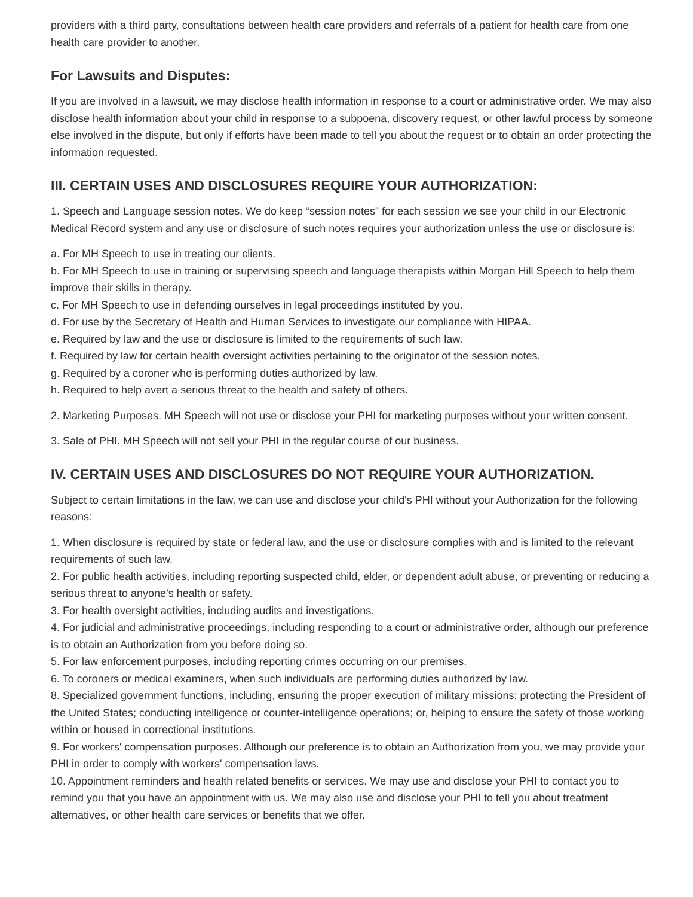providers with a third party, consultations between health care providers and referrals of a patient for health care from one health care provider to another.
For Lawsuits and Disputes:
If you are involved in a lawsuit, we may disclose health information in response to a court or administrative order. We may also disclose health information about your child in response to a subpoena, discovery request, or other lawful process by someone else involved in the dispute, but only if efforts have been made to tell you about the request or to obtain an order protecting the information requested.
III. CERTAIN USES AND DISCLOSURES REQUIRE YOUR AUTHORIZATION:
1. Speech and Language session notes. We do keep “session notes” for each session we see your child in our Electronic Medical Record system and any use or disclosure of such notes requires your authorization unless the use or disclosure is:
a. For MH Speech to use in treating our clients.
b. For MH Speech to use in training or supervising speech and language therapists within Morgan Hill Speech to help them improve their skills in therapy.
c. For MH Speech to use in defending ourselves in legal proceedings instituted by you.
d. For use by the Secretary of Health and Human Services to investigate our compliance with HIPAA.
e. Required by law and the use or disclosure is limited to the requirements of such law.
f. Required by law for certain health oversight activities pertaining to the originator of the session notes.
g. Required by a coroner who is performing duties authorized by law.
h. Required to help avert a serious threat to the health and safety of others.
2. Marketing Purposes. MH Speech will not use or disclose your PHI for marketing purposes without your written consent.
3. Sale of PHI. MH Speech will not sell your PHI in the regular course of our business.
IV. CERTAIN USES AND DISCLOSURES DO NOT REQUIRE YOUR AUTHORIZATION.
Subject to certain limitations in the law, we can use and disclose your child's PHI without your Authorization for the following reasons:
1. When disclosure is required by state or federal law, and the use or disclosure complies with and is limited to the relevant requirements of such law.
2. For public health activities, including reporting suspected child, elder, or dependent adult abuse, or preventing or reducing a serious threat to anyone’s health or safety.
3. For health oversight activities, including audits and investigations.
4. For judicial and administrative proceedings, including responding to a court or administrative order, although our preference is to obtain an Authorization from you before doing so.
5. For law enforcement purposes, including reporting crimes occurring on our premises.
6. To coroners or medical examiners, when such individuals are performing duties authorized by law.
8. Specialized government functions, including, ensuring the proper execution of military missions; protecting the President of the United States; conducting intelligence or counter-intelligence operations; or, helping to ensure the safety of those working within or housed in correctional institutions.
9. For workers' compensation purposes. Although our preference is to obtain an Authorization from you, we may provide your PHI in order to comply with workers' compensation laws.
10. Appointment reminders and health related benefits or services. We may use and disclose your PHI to contact you to remind you that you have an appointment with us. We may also use and disclose your PHI to tell you about treatment alternatives, or other health care services or benefits that we offer.